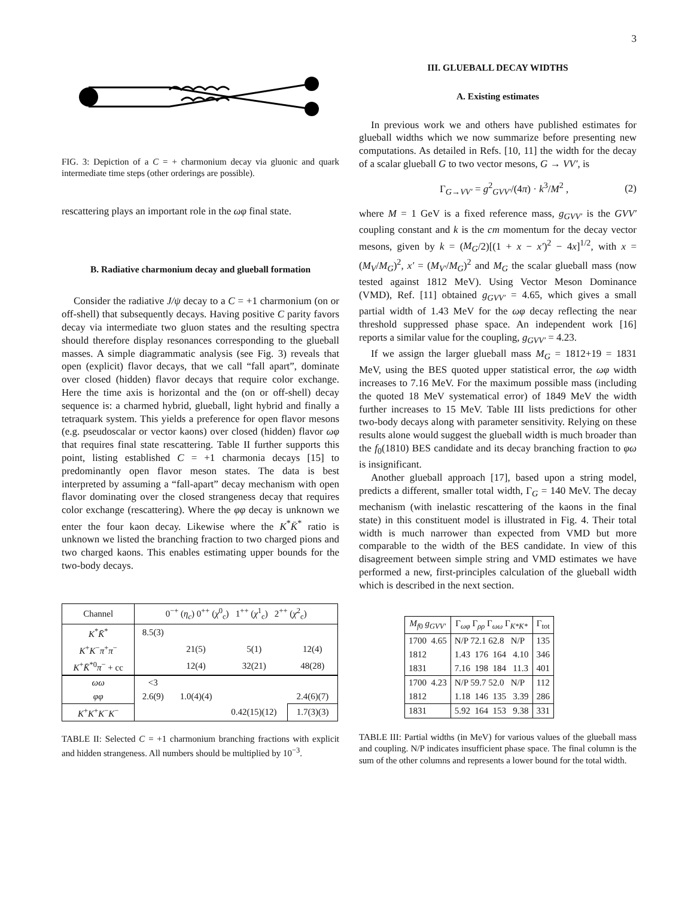3
FIG. 3: Depiction of a C = + charmonium decay via gluonic and quark intermediate time steps (other orderings are possible).
rescattering plays an important role in the ωφ final state.
B. Radiative charmonium decay and glueball formation
Consider the radiative J/ψ decay to a C = +1 charmonium (on or off-shell) that subsequently decays. Having positive C parity favors decay via intermediate two gluon states and the resulting spectra should therefore display resonances corresponding to the glueball masses. A simple diagrammatic analysis (see Fig. 3) reveals that open (explicit) flavor decays, that we call “fall apart”, dominate over closed (hidden) flavor decays that require color exchange. Here the time axis is horizontal and the (on or off-shell) decay sequence is: a charmed hybrid, glueball, light hybrid and finally a tetraquark system. This yields a preference for open flavor mesons (e.g. pseudoscalar or vector kaons) over closed (hidden) flavor ωφ that requires final state rescattering. Table II further supports this point, listing established C = +1 charmonia decays [15] to predominantly open flavor meson states. The data is best interpreted by assuming a “fall-apart” decay mechanism with open flavor dominating over the closed strangeness decay that requires color exchange (rescattering). Where the φφ decay is unknown we enter the four kaon decay. Likewise where the K<sup>*</sup>K̄<sup>*</sup> ratio is unknown we listed the branching fraction to two charged pions and two charged kaons. This enables estimating upper bounds for the two-body decays.
| Channel | 0<sup>−+</sup> ( η<sub>c</sub> ) 0<sup>++</sup> ( χ<sup>0</sup><sub>c</sub>) 1<sup>++</sup> ( χ<sup>1</sup><sub>c</sub>) 2<sup>++</sup> ( χ<sup>2</sup><sub>c</sub>) | | | |
| K<sup>*</sup> K̄<sup>*</sup> | 8.5(3) | | | |
| K<sup>+</sup> K<sup>−</sup> π<sup>+</sup> π<sup>−</sup> | | 21(5) | 5(1) | 12(4) |
| K<sup>+</sup> K̄<sup>*0</sup> π<sup>−</sup> + cc | | 12(4) | 32(21) | 48(28) |
| ωω | <3 | | | |
| φφ | 2.6(9) | 1.0(4)(4) | | 2.4(6)(7) |
| K<sup>+</sup> K<sup>+</sup> K<sup>−</sup> K<sup>−</sup> | | | 0.42(15)(12) | 1.7(3)(3) |
TABLE II: Selected C = +1 charmonium branching fractions with explicit and hidden strangeness. All numbers should be multiplied by 10<sup>−3</sup>.
III. GLUEBALL DECAY WIDTHS
A. Existing estimates
In previous work we and others have published estimates for glueball widths which we now summarize before presenting new computations. As detailed in Refs. [10, 11] the width for the decay of a scalar glueball G to two vector mesons, G → VV′, is
Γ<sub>G→VV′</sub> = g<sup>2</sup><sub>GVV′</sub>/(4π) · k<sup>3</sup>/M<sup>2</sup> , (2)
where M = 1 GeV is a fixed reference mass, g<sub>GVV′</sub> is the GVV′ coupling constant and k is the cm momentum for the decay vector mesons, given by k = (M<sub>G</sub>/2)[(1 + x − x′)<sup>2</sup> − 4x]<sup>1/2</sup>, with x = (M<sub>V</sub>/M<sub>G</sub>)<sup>2</sup>, x′ = (M<sub>V′</sub>/M<sub>G</sub>)<sup>2</sup> and M<sub>G</sub> the scalar glueball mass (now tested against 1812 MeV). Using Vector Meson Dominance (VMD), Ref. [11] obtained g<sub>GVV′</sub> = 4.65, which gives a small partial width of 1.43 MeV for the ωφ decay reflecting the near threshold suppressed phase space. An independent work [16] reports a similar value for the coupling, g<sub>GVV′</sub> = 4.23.
If we assign the larger glueball mass M<sub>G</sub> = 1812+19 = 1831 MeV, using the BES quoted upper statistical error, the ωφ width increases to 7.16 MeV. For the maximum possible mass (including the quoted 18 MeV systematical error) of 1849 MeV the width further increases to 15 MeV. Table III lists predictions for other two-body decays along with parameter sensitivity. Relying on these results alone would suggest the glueball width is much broader than the f<sub>0</sub>(1810) BES candidate and its decay branching fraction to φω is insignificant.
Another glueball approach [17], based upon a string model, predicts a different, smaller total width, Γ<sub>G</sub> = 140 MeV. The decay mechanism (with inelastic rescattering of the kaons in the final state) in this constituent model is illustrated in Fig. 4. Their total width is much narrower than expected from VMD but more comparable to the width of the BES candidate. In view of this disagreement between simple string and VMD estimates we have performed a new, first-principles calculation of the glueball width which is described in the next section.
| M<sub>f0</sub> g<sub>GVV′</sub> | Γ<sub>ωφ</sub> Γ<sub>ρρ</sub> Γ<sub>ωω</sub> Γ<sub>K*K*</sub> | Γ<sub>tot</sub> |
| 1700 4.65 | N/P 72.1 62.8 N/P | 135 |
| 1812 | 1.43 176 164 4.10 | 346 |
| 1831 | 7.16 198 184 11.3 | 401 |
| 1700 4.23 | N/P 59.7 52.0 N/P | 112 |
| 1812 | 1.18 146 135 3.39 | 286 |
| 1831 | 5.92 164 153 9.38 | 331 |
TABLE III: Partial widths (in MeV) for various values of the glueball mass and coupling. N/P indicates insufficient phase space. The final column is the sum of the other columns and represents a lower bound for the total width.